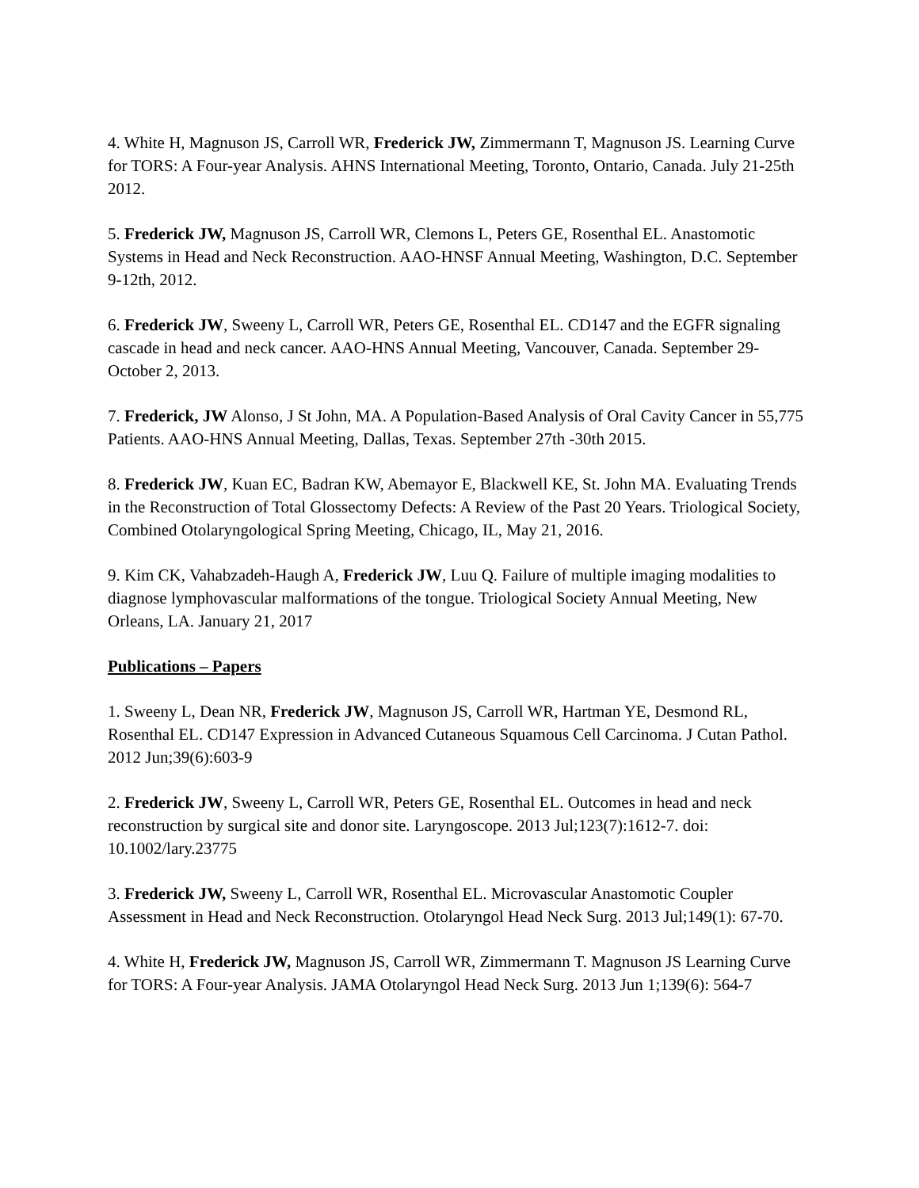4. White H, Magnuson JS, Carroll WR, Frederick JW, Zimmermann T, Magnuson JS. Learning Curve for TORS: A Four-year Analysis. AHNS International Meeting, Toronto, Ontario, Canada. July 21-25th 2012.
5. Frederick JW, Magnuson JS, Carroll WR, Clemons L, Peters GE, Rosenthal EL. Anastomotic Systems in Head and Neck Reconstruction. AAO-HNSF Annual Meeting, Washington, D.C. September 9-12th, 2012.
6. Frederick JW, Sweeny L, Carroll WR, Peters GE, Rosenthal EL. CD147 and the EGFR signaling cascade in head and neck cancer. AAO-HNS Annual Meeting, Vancouver, Canada. September 29- October 2, 2013.
7. Frederick, JW Alonso, J St John, MA. A Population-Based Analysis of Oral Cavity Cancer in 55,775 Patients. AAO-HNS Annual Meeting, Dallas, Texas. September 27th -30th 2015.
8. Frederick JW, Kuan EC, Badran KW, Abemayor E, Blackwell KE, St. John MA. Evaluating Trends in the Reconstruction of Total Glossectomy Defects: A Review of the Past 20 Years. Triological Society, Combined Otolaryngological Spring Meeting, Chicago, IL, May 21, 2016.
9. Kim CK, Vahabzadeh-Haugh A, Frederick JW, Luu Q. Failure of multiple imaging modalities to diagnose lymphovascular malformations of the tongue. Triological Society Annual Meeting, New Orleans, LA. January 21, 2017
Publications – Papers
1. Sweeny L, Dean NR, Frederick JW, Magnuson JS, Carroll WR, Hartman YE, Desmond RL, Rosenthal EL. CD147 Expression in Advanced Cutaneous Squamous Cell Carcinoma. J Cutan Pathol. 2012 Jun;39(6):603-9
2. Frederick JW, Sweeny L, Carroll WR, Peters GE, Rosenthal EL. Outcomes in head and neck reconstruction by surgical site and donor site. Laryngoscope. 2013 Jul;123(7):1612-7. doi: 10.1002/lary.23775
3. Frederick JW, Sweeny L, Carroll WR, Rosenthal EL. Microvascular Anastomotic Coupler Assessment in Head and Neck Reconstruction. Otolaryngol Head Neck Surg. 2013 Jul;149(1): 67-70.
4. White H, Frederick JW, Magnuson JS, Carroll WR, Zimmermann T. Magnuson JS Learning Curve for TORS: A Four-year Analysis. JAMA Otolaryngol Head Neck Surg. 2013 Jun 1;139(6): 564-7